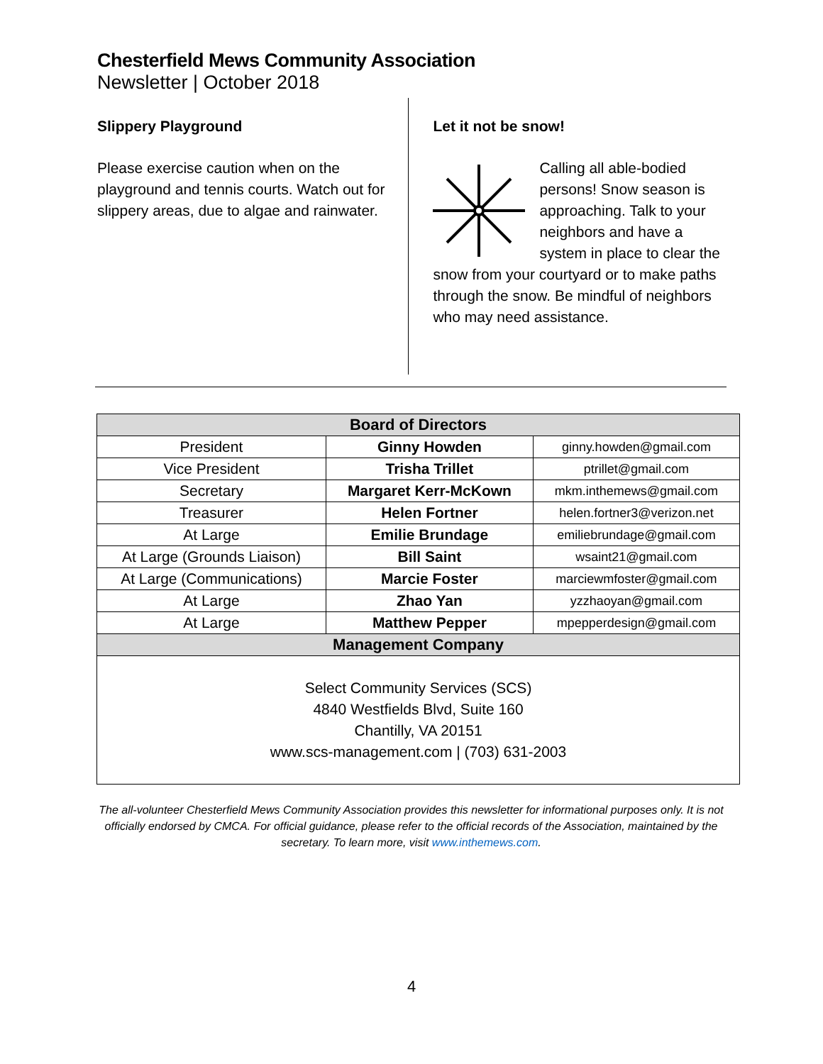Chesterfield Mews Community Association
Newsletter | October 2018
Slippery Playground
Please exercise caution when on the playground and tennis courts. Watch out for slippery areas, due to algae and rainwater.
Let it not be snow!
Calling all able-bodied persons! Snow season is approaching. Talk to your neighbors and have a system in place to clear the snow from your courtyard or to make paths through the snow. Be mindful of neighbors who may need assistance.
| Board of Directors | | |
| --- | --- | --- |
| President | Ginny Howden | ginny.howden@gmail.com |
| Vice President | Trisha Trillet | ptrillet@gmail.com |
| Secretary | Margaret Kerr-McKown | mkm.inthemews@gmail.com |
| Treasurer | Helen Fortner | helen.fortner3@verizon.net |
| At Large | Emilie Brundage | emiliebrundage@gmail.com |
| At Large (Grounds Liaison) | Bill Saint | wsaint21@gmail.com |
| At Large (Communications) | Marcie Foster | marciewmfoster@gmail.com |
| At Large | Zhao Yan | yzzhaoyan@gmail.com |
| At Large | Matthew Pepper | mpepperdesign@gmail.com |
| Management Company | | |
| Select Community Services (SCS) 4840 Westfields Blvd, Suite 160 Chantilly, VA 20151 www.scs-management.com / (703) 631-2003 | | |
The all-volunteer Chesterfield Mews Community Association provides this newsletter for informational purposes only. It is not officially endorsed by CMCA. For official guidance, please refer to the official records of the Association, maintained by the secretary. To learn more, visit www.inthemews.com.
4